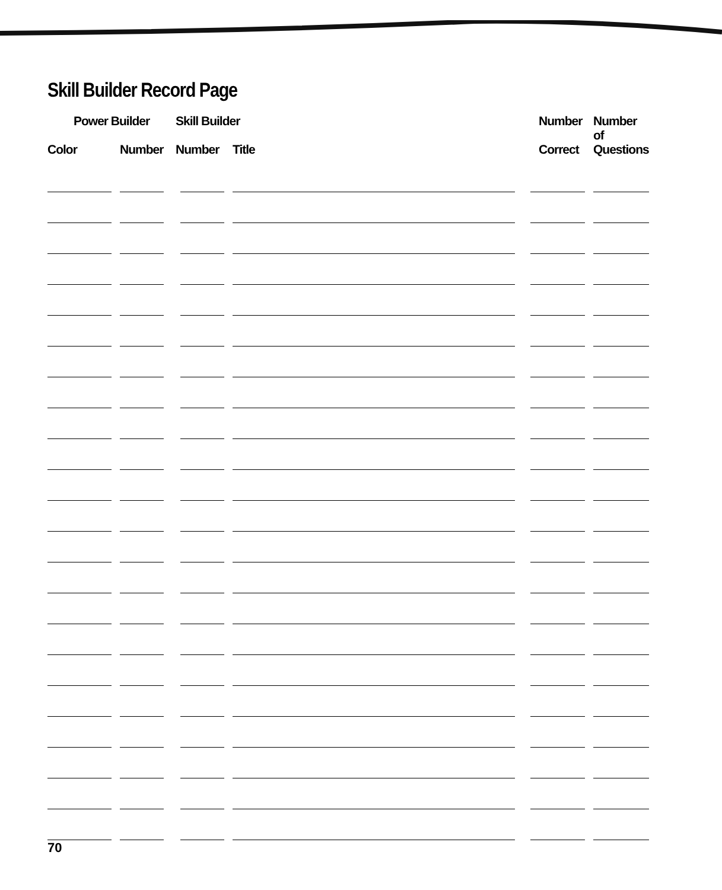Skill Builder Record Page
| Power Builder | | Skill Builder | | Number | Number of |
| --- | --- | --- | --- | --- | --- |
| Color | Number | Number | Title | Correct | Questions |
70